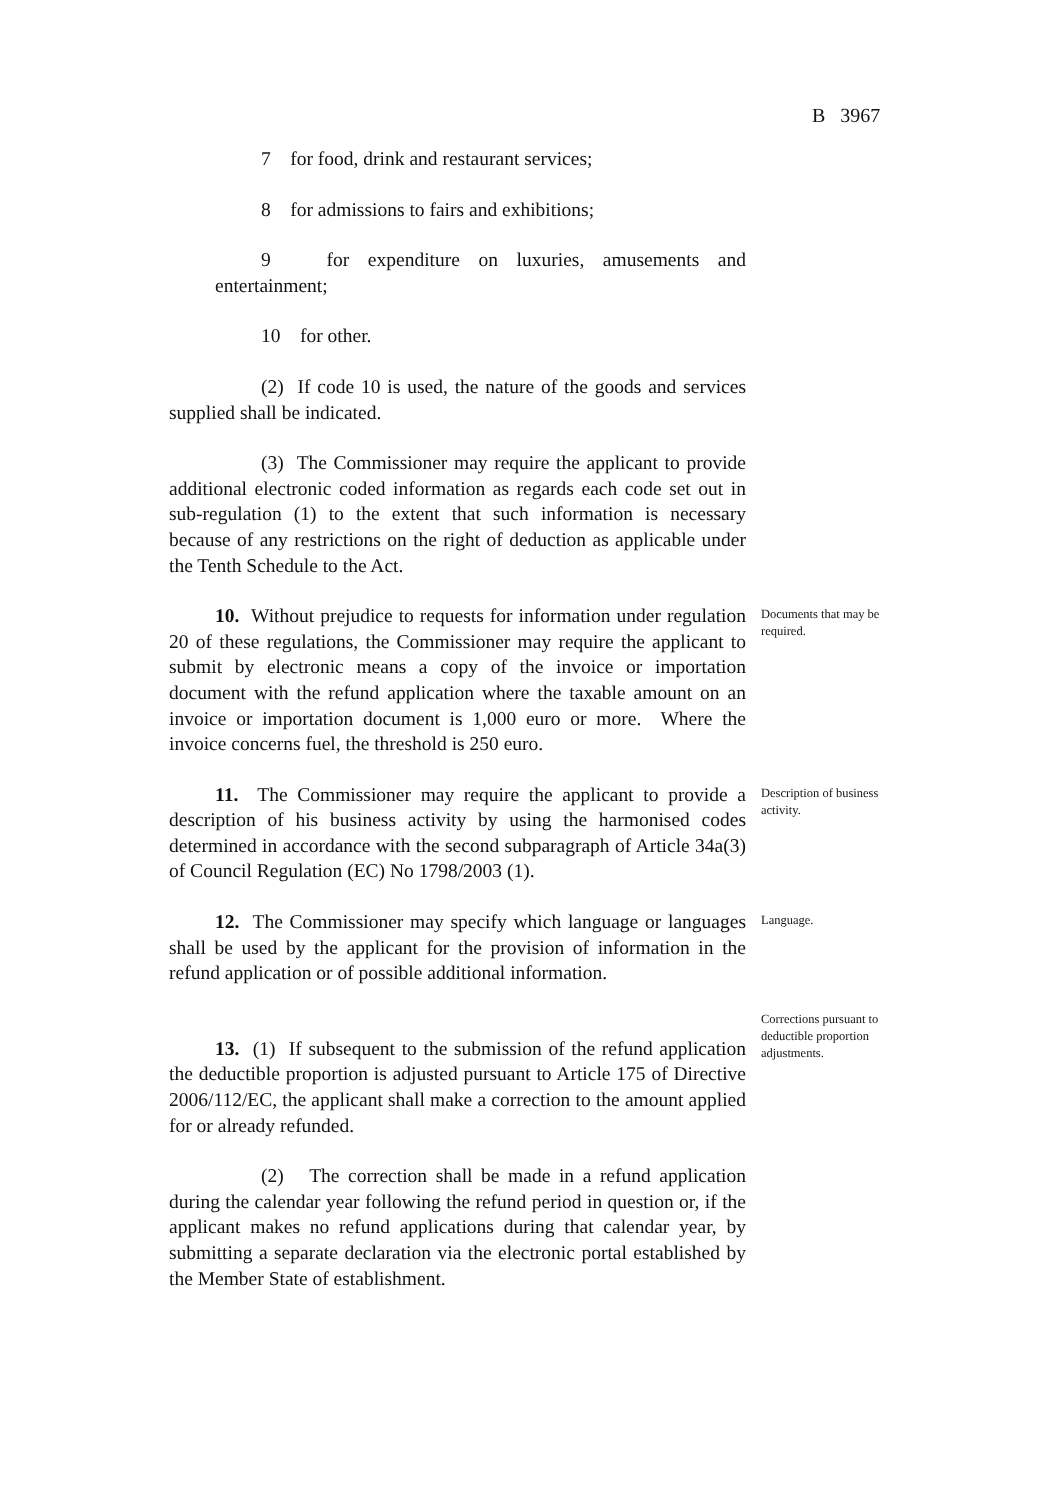B 3967
7 for food, drink and restaurant services;
8 for admissions to fairs and exhibitions;
9 for expenditure on luxuries, amusements and entertainment;
10 for other.
(2) If code 10 is used, the nature of the goods and services supplied shall be indicated.
(3) The Commissioner may require the applicant to provide additional electronic coded information as regards each code set out in sub-regulation (1) to the extent that such information is necessary because of any restrictions on the right of deduction as applicable under the Tenth Schedule to the Act.
10. Without prejudice to requests for information under regulation 20 of these regulations, the Commissioner may require the applicant to submit by electronic means a copy of the invoice or importation document with the refund application where the taxable amount on an invoice or importation document is 1,000 euro or more. Where the invoice concerns fuel, the threshold is 250 euro.
Documents that may be required.
11. The Commissioner may require the applicant to provide a description of his business activity by using the harmonised codes determined in accordance with the second subparagraph of Article 34a(3) of Council Regulation (EC) No 1798/2003 (1).
Description of business activity.
12. The Commissioner may specify which language or languages shall be used by the applicant for the provision of information in the refund application or of possible additional information.
Language.
13. (1) If subsequent to the submission of the refund application the deductible proportion is adjusted pursuant to Article 175 of Directive 2006/112/EC, the applicant shall make a correction to the amount applied for or already refunded.
(2) The correction shall be made in a refund application during the calendar year following the refund period in question or, if the applicant makes no refund applications during that calendar year, by submitting a separate declaration via the electronic portal established by the Member State of establishment.
Corrections pursuant to deductible proportion adjustments.